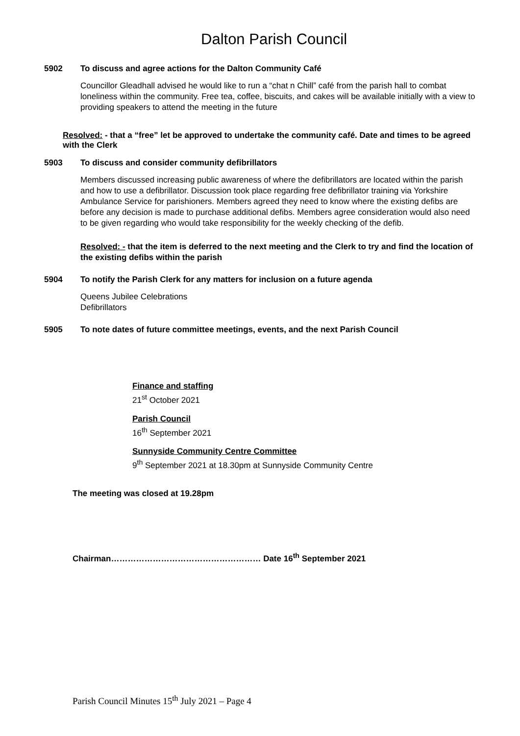Dalton Parish Council
5902 To discuss and agree actions for the Dalton Community Café
Councillor Gleadhall advised he would like to run a “chat n Chill” café from the parish hall to combat loneliness within the community. Free tea, coffee, biscuits, and cakes will be available initially with a view to providing speakers to attend the meeting in the future
Resolved: - that a “free” let be approved to undertake the community café. Date and times to be agreed with the Clerk
5903 To discuss and consider community defibrillators
Members discussed increasing public awareness of where the defibrillators are located within the parish and how to use a defibrillator. Discussion took place regarding free defibrillator training via Yorkshire Ambulance Service for parishioners. Members agreed they need to know where the existing defibs are before any decision is made to purchase additional defibs. Members agree consideration would also need to be given regarding who would take responsibility for the weekly checking of the defib.
Resolved: - that the item is deferred to the next meeting and the Clerk to try and find the location of the existing defibs within the parish
5904 To notify the Parish Clerk for any matters for inclusion on a future agenda
Queens Jubilee Celebrations
Defibrillators
5905 To note dates of future committee meetings, events, and the next Parish Council
Finance and staffing
21<sup>st</sup> October 2021
Parish Council
16<sup>th</sup> September 2021
Sunnyside Community Centre Committee
9<sup>th</sup> September 2021 at 18.30pm at Sunnyside Community Centre
The meeting was closed at 19.28pm
Chairman……………………………………………… Date 16<sup>th</sup> September 2021
Parish Council Minutes 15<sup>th</sup> July 2021 – Page 4